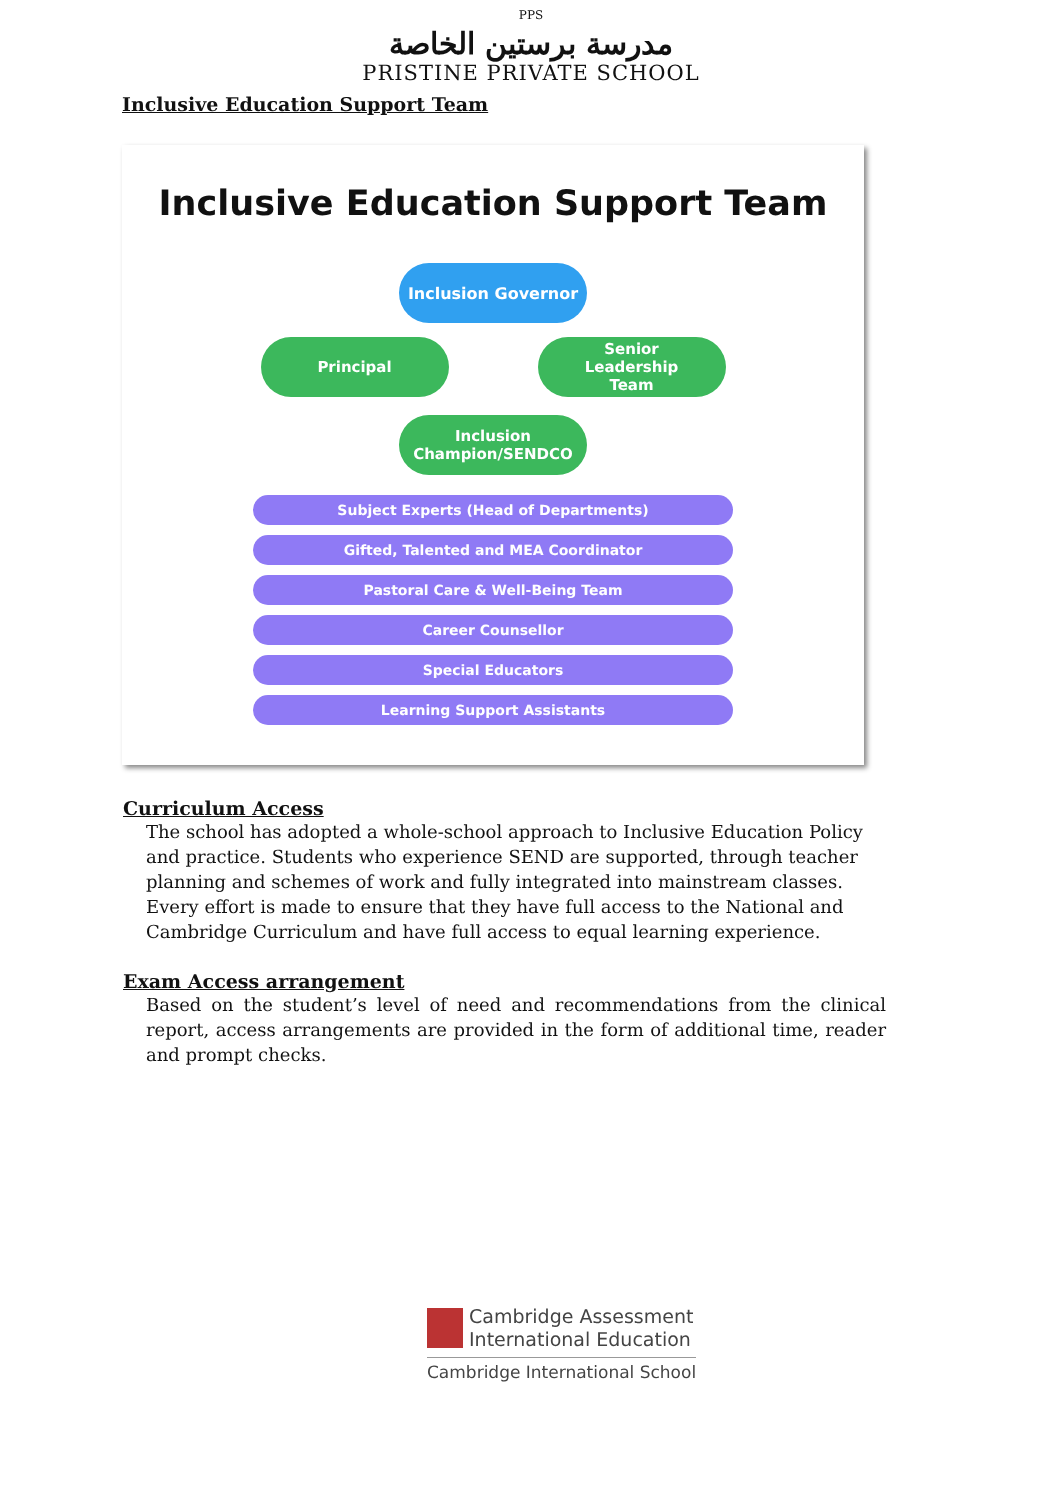PPS
مدرسة برستين الخاصة
PRISTINE PRIVATE SCHOOL
Inclusive Education Support Team
Inclusive Education Support Team
Inclusion Governor
Principal Senior
Leadership
Team
Inclusion
Champion/SENDCO
Subject Experts (Head of Departments)
Gifted, Talented and MEA Coordinator
Pastoral Care & Well-Being Team
Career Counsellor
Special Educators
Learning Support Assistants
Curriculum Access
The school has adopted a whole-school approach to Inclusive Education Policy and practice. Students who experience SEND are supported, through teacher planning and schemes of work and fully integrated into mainstream classes. Every effort is made to ensure that they have full access to the National and Cambridge Curriculum and have full access to equal learning experience.
Exam Access arrangement
Based on the student’s level of need and recommendations from the clinical report, access arrangements are provided in the form of additional time, reader and prompt checks.
Cambridge Assessment
International Education
Cambridge International School